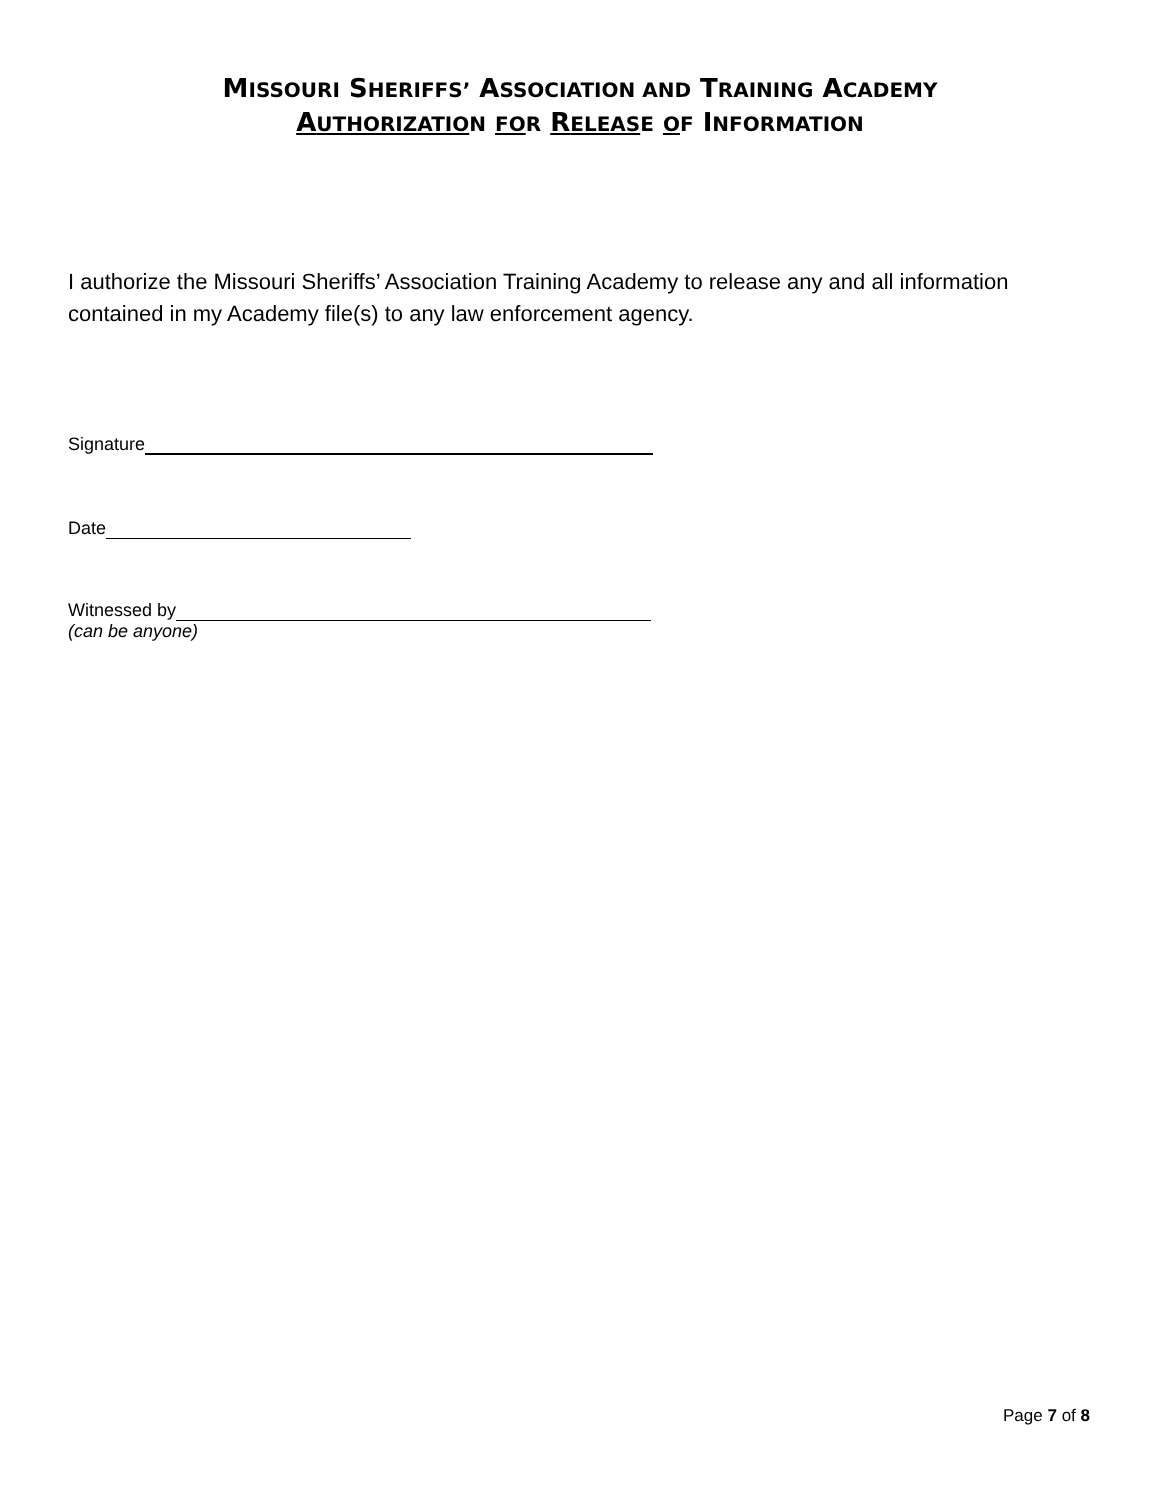MISSOURI SHERIFFS’ ASSOCIATION AND TRAINING ACADEMY
AUTHORIZATIO N FO R RELEAS E OF INFORMATION
I authorize the Missouri Sheriffs’ Association Training Academy to release any and all information contained in my Academy file(s) to any law enforcement agency.
Signature
Date
Witnessed by
(can be anyone)
Page 7 of 8